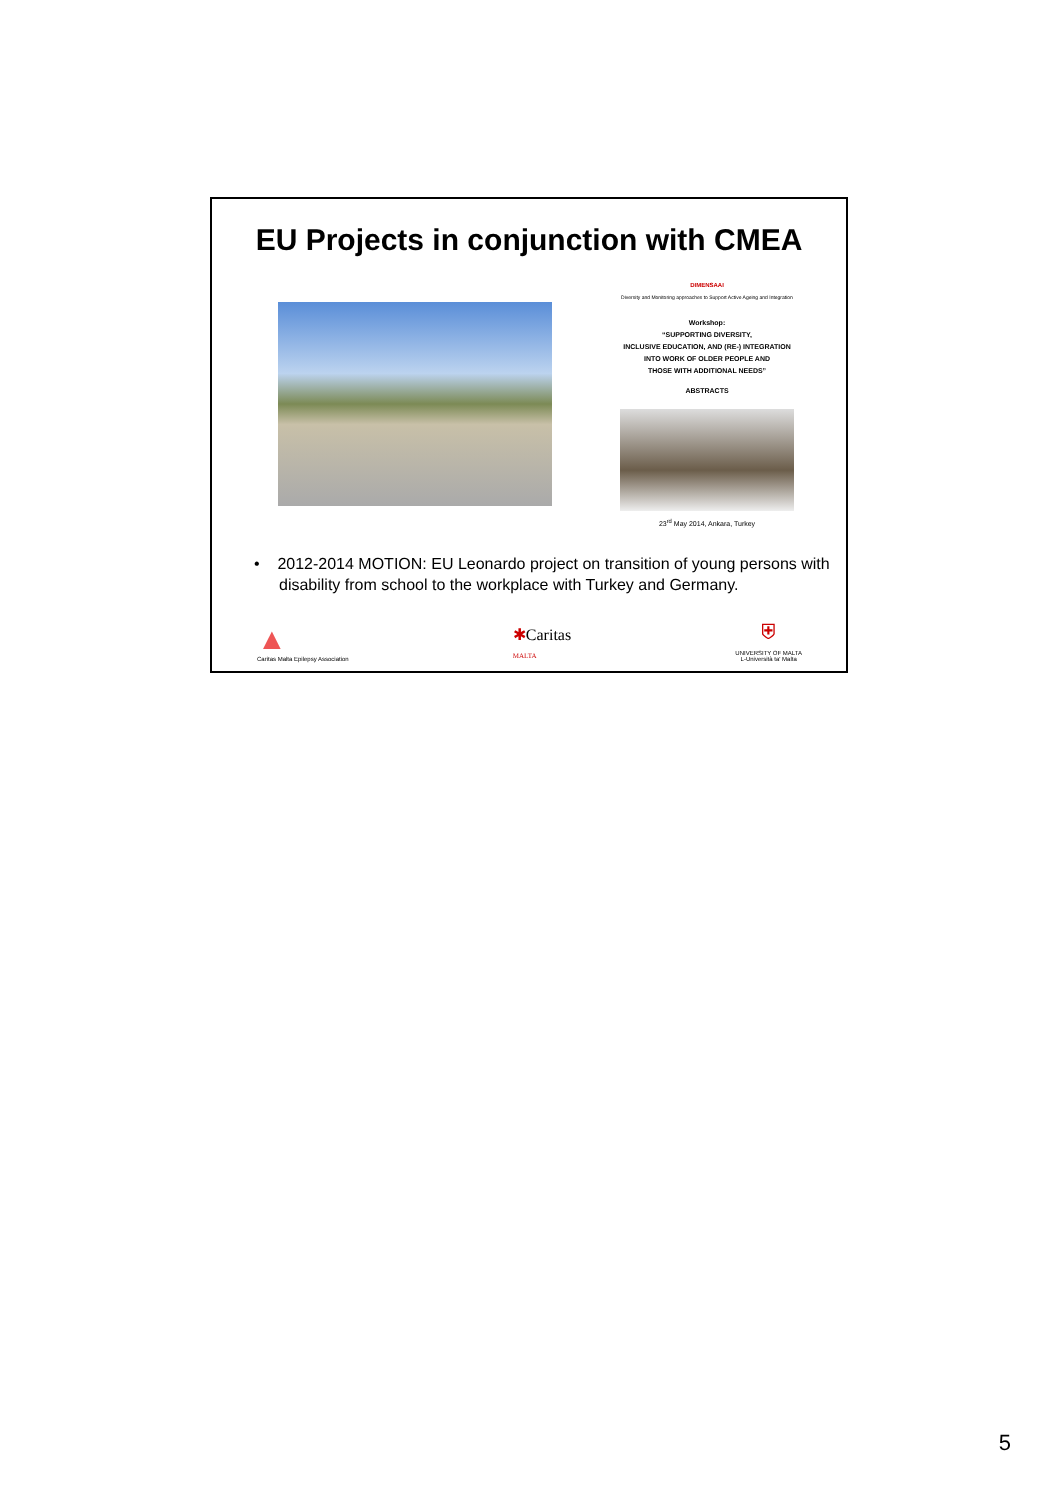EU Projects in conjunction with CMEA
DIMENSAAI
Diversity and Monitoring approaches to Support Active Ageing and Integration
Workshop:
“SUPPORTING DIVERSITY,
INCLUSIVE EDUCATION, AND (RE-) INTEGRATION
INTO WORK OF OLDER PEOPLE AND
THOSE WITH ADDITIONAL NEEDS”
ABSTRACTS
23<sup>rd</sup> May 2014, Ankara, Turkey
• 2012-2014 MOTION: EU Leonardo project on transition of young persons with disability from school to the workplace with Turkey and Germany.
▲
Caritas Malta Epilepsy Association
✱Caritas
MALTA
⛨
UNIVERSITY OF MALTA
L-Università ta' Malta
5